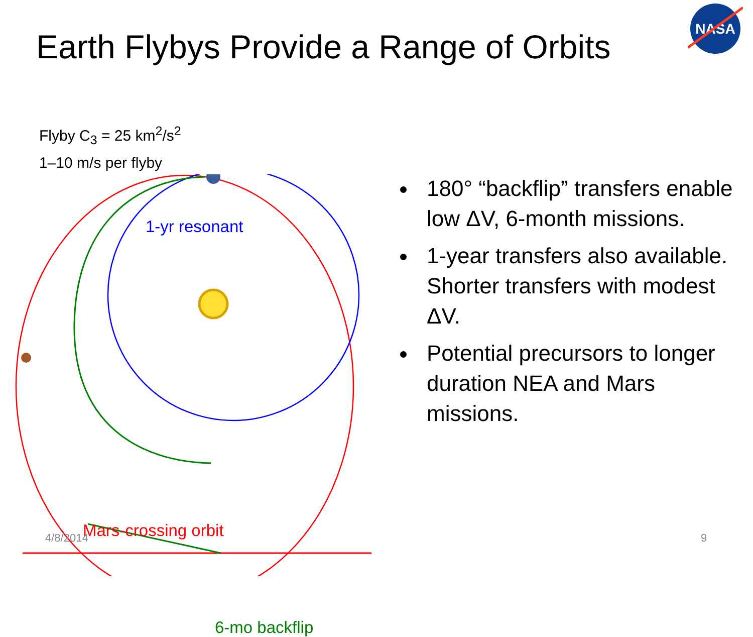NASA
Earth Flybys Provide a Range of Orbits
Flyby C<sub>3</sub> = 25 km<sup>2</sup>/s<sup>2</sup>
1–10 m/s per flyby
1-yr resonant
Mars-crossing orbit
6-mo backflip
180° “backflip” transfers enable low ΔV, 6-month missions.
1-year transfers also available. Shorter transfers with modest ΔV.
Potential precursors to longer duration NEA and Mars missions.
4/8/2014 9